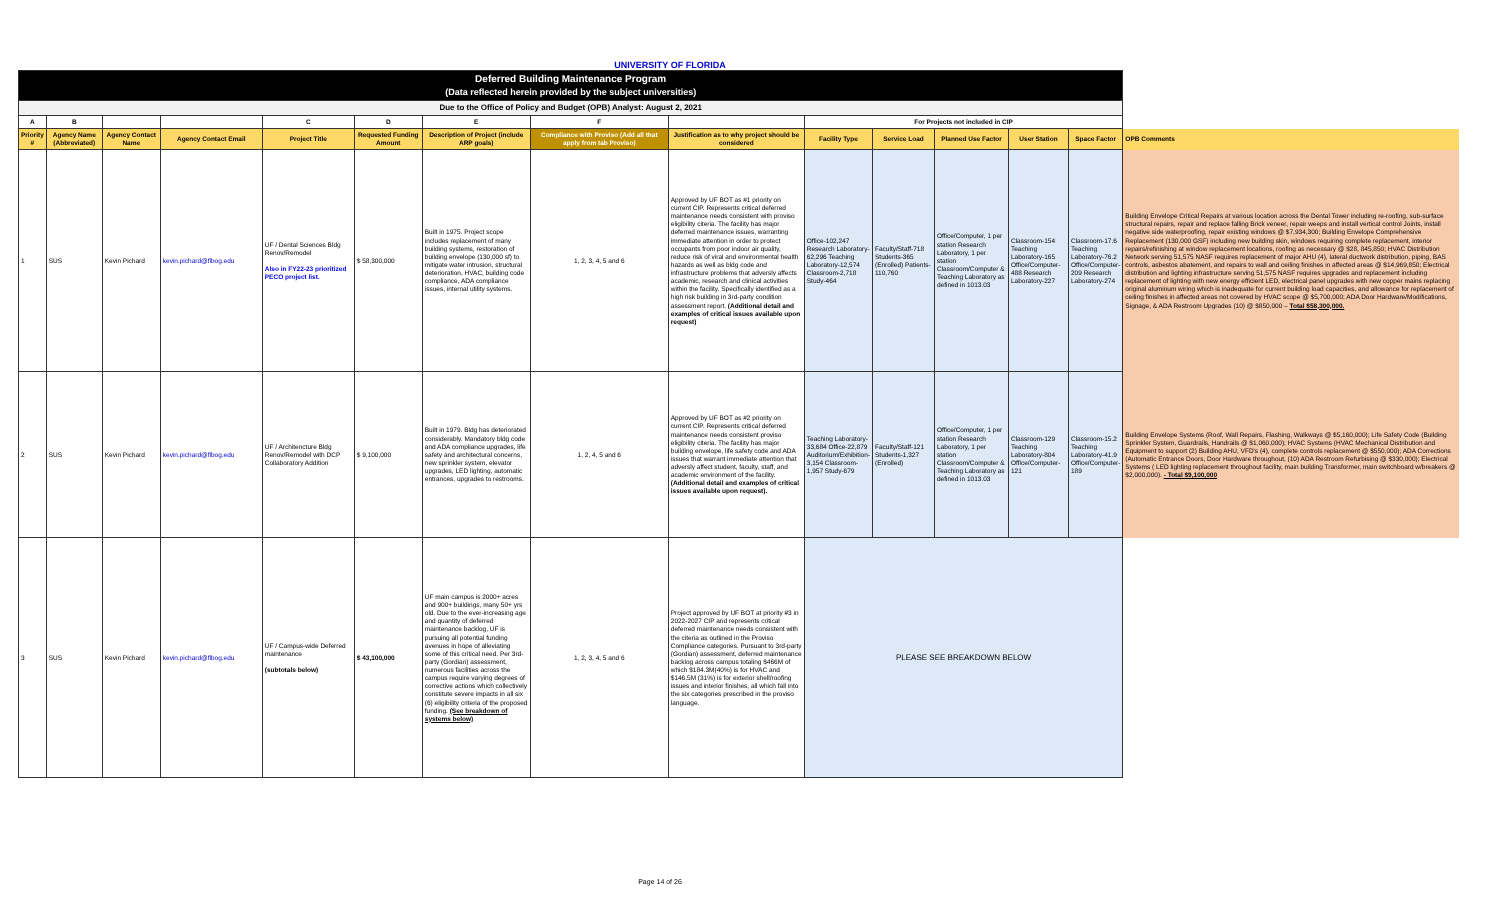UNIVERSITY OF FLORIDA
| Deferred Building Maintenance Program (Data reflected herein provided by the subject universities) | | | | | | | | | | | | | | |
| Due to the Office of Policy and Budget (OPB) Analyst: August 2, 2021 | | | | | | | | | | | | | | |
| A | B | | | C | D | E | F | | For Projects not included in CIP | | | | | |
| Priority # | Agency Name (Abbreviated) | Agency Contact Name | Agency Contact Email | Project Title | Requested Funding Amount | Description of Project (include ARP goals) | Compliance with Proviso (Add all that apply from tab Proviso) | Justification as to why project should be considered | Facility Type | Service Load | Planned Use Factor | User Station | Space Factor | OPB Comments |
| 1 | SUS | Kevin Pichard | kevin.pichard@flbog.edu | UF / Dental Sciences Bldg Renov/Remodel Also in FY22-23 prioritized PECO project list. | $ 58,300,000 | Built in 1975. Project scope includes replacement of many building systems, restoration of building envelope (130,000 sf) to mitigate water intrusion, structural deterioration, HVAC, building code compliance, ADA compliance issues, internal utility systems. | 1, 2, 3, 4, 5 and 6 | Approved by UF BOT as #1 priority on current CIP. Represents critical deferred maintenance needs consistent with proviso eligibility citeria. The facility has major deferred maintenance issues, warranting immediate attention in order to protect occupants from poor indoor air quality, reduce risk of viral and environmental health hazards as well as bldg code and infrastructure problems that adversly affects academic, research and clinical activities within the facility. Specifically identified as a high risk building in 3rd-party condition assessment report. (Additional detail and examples of critical issues available upon request) | Office-102,247 Research Laboratory-62,296 Teaching Laboratory-12,574 Classroom-2,718 Study-464 | Faculty/Staff-718 Students-365 (Enrolled) Patients-110,760 | Office/Computer, 1 per station Research Laboratory, 1 per station Classroom/Computer & Teaching Laboratory as defined in 1013.03 | Classroom-154 Teaching Laboratory-165 Office/Computer-488 Research Laboratory-227 | Classroom-17.6 Teaching Laboratory-76.2 Office/Computer-209 Research Laboratory-274 | Building Envelope Critical Repairs at various location across the Dental Tower including re-roofing, sub-surface structural repairs, repair and replace falling Brick veneer, repair weeps and install vertical control Joints, install negative side waterproofing, repair existing windows @ $7,934,300; Building Envelope Comprehensive Replacement (130,000 GSF) including new building skin, windows requiring complete replacement, interior repairs/refinishing at window replacement locations, roofing as necessary @ $28, 845,850; HVAC Distribution Network serving 51,575 NASF requires replacement of major AHU (4), lateral ductwork distribution, piping, BAS controls, asbestos abatement, and repairs to wall and ceiling finishes in affected areas @ $14,969,850; Electrical distribution and lighting infrastructure serving 51,575 NASF requires upgrades and replacement including replacement of lighting with new energy efficient LED, electrical panel upgrades with new copper mains replacing original aluminum wiring which is inadequate for current building load capacities, and allowance for replacement of ceiling finishes in affected areas not covered by HVAC scope @ $5,700,000; ADA Door Hardware/Modifications, Signage, & ADA Restroom Upgrades (10) @ $850,000 – Total $58,300,000. |
| 2 | SUS | Kevin Pichard | kevin.pichard@flbog.edu | UF / Architencture Bldg Renov/Remodel with DCP Collaboratory Addition | $ 9,100,000 | Built in 1979. Bldg has deteriorated considerably. Mandatory bldg code and ADA compliance upgrades, life safety and architectural concerns, new sprinkler system, elevator upgrades, LED lighting, automatic entrances, upgrades to restrooms. | 1, 2, 4, 5 and 6 | Approved by UF BOT as #2 priority on current CIP. Represents critical deferred maintenance needs consistent proviso eligibility citeria. The facility has major building envelope, life safety code and ADA issues that warrant immediate attention that adversly affect student, faculty, staff, and academic environment of the facility. (Additional detail and examples of critical issues available upon request). | Teaching Laboratory-33,684 Office-22,879 Auditorium/Exhibition-3,154 Classroom-1,957 Study-679 | Faculty/Staff-121 Students-1,327 (Enrolled) | Office/Computer, 1 per station Research Laboratory, 1 per station Classroom/Computer & Teaching Laboratory as defined in 1013.03 | Classroom-129 Teaching Laboratory-804 Office/Computer-121 | Classroom-15.2 Teaching Laboratory-41.9 Office/Computer-189 | Building Envelope Systems (Roof, Wall Repairs, Flashing, Walkways @ $5,160,000); Life Safety Code (Building Sprinkler System, Guardrails, Handrails @ $1,060,000); HVAC Systems (HVAC Mechanical Distribution and Equipment to support (2) Building AHU, VFD's (4), complete controls replacement @ $550,000); ADA Corrections (Automatic Entrance Doors, Door Hardware throughout, (10) ADA Restroom Refurbising @ $330,000); Electrical Systems ( LED lighting replacement throughout facility, main building Transformer, main switchboard w/breakers @ $2,000,000). - Total $9,100,000 |
| 3 | SUS | Kevin Pichard | kevin.pichard@flbog.edu | UF / Campus-wide Deferred maintenance (subtotals below) | $ 43,100,000 | UF main campus is 2000+ acres and 900+ buildings, many 50+ yrs old. Due to the ever-increasing age and quantity of deferred maintenance backlog, UF is pursuing all potential funding avenues in hope of alleviating some of this critical need. Per 3rd-party (Gordian) assessment, numerous facilities across the campus require varying degrees of corrective actions which collectively constitute severe impacts in all six (6) eligibility criteria of the proposed funding. (See breakdown of systems below) | 1, 2, 3, 4, 5 and 6 | Project approved by UF BOT at priority #3 in 2022-2027 CIP and represents critical deferred maintenance needs consistent with the citeria as outlined in the Proviso Compliance categories. Pursuant to 3rd-party (Gordian) assessment, deferred maintenance backlog across campus totaling $466M of which $184.3M(40%) is for HVAC and $146.5M (31%) is for exterior shell/roofing issues and interior finishes, all which fall into the six categories prescribed in the proviso language. | PLEASE SEE BREAKDOWN BELOW | | | | | |
Page 14 of 26